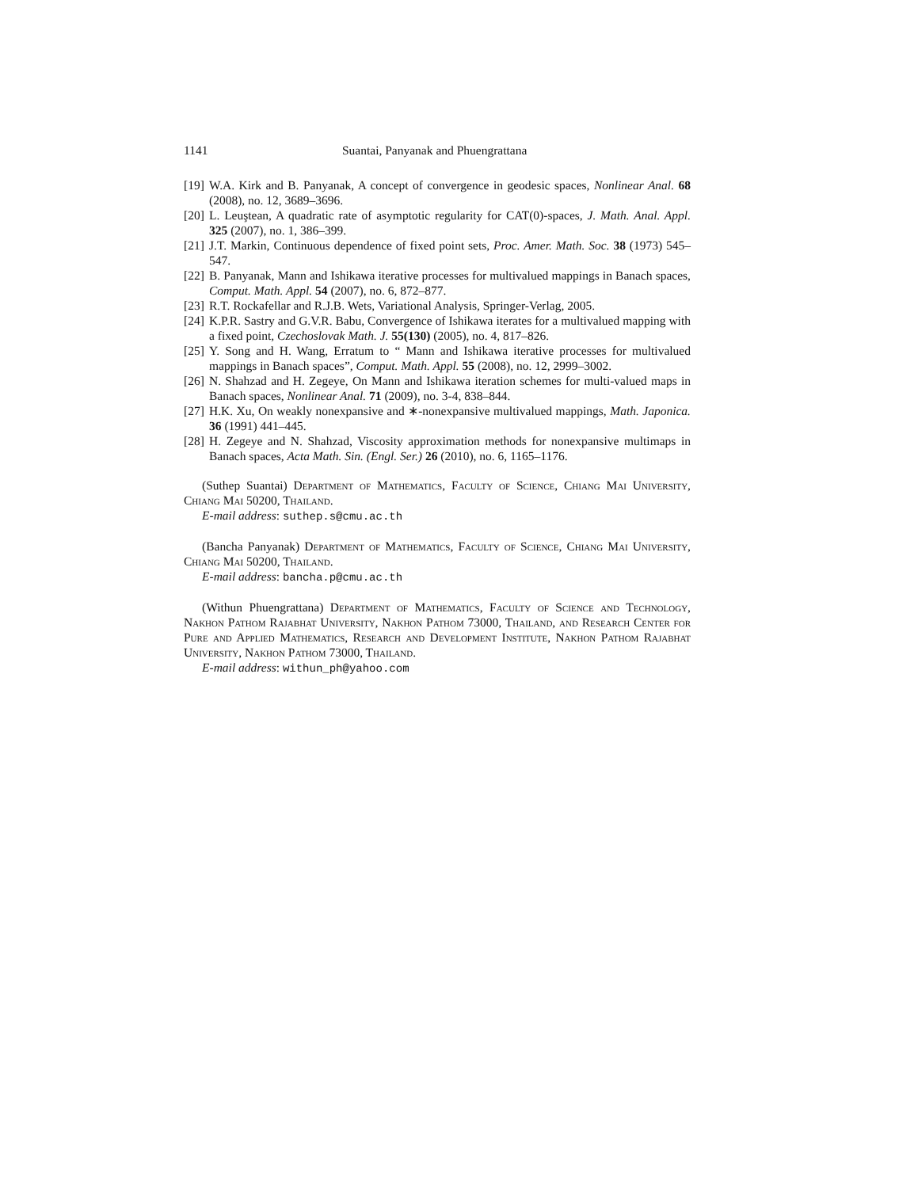1141 Suantai, Panyanak and Phuengrattana
[19] W.A. Kirk and B. Panyanak, A concept of convergence in geodesic spaces, Nonlinear Anal. 68 (2008), no. 12, 3689–3696.
[20] L. Leuştean, A quadratic rate of asymptotic regularity for CAT(0)-spaces, J. Math. Anal. Appl. 325 (2007), no. 1, 386–399.
[21] J.T. Markin, Continuous dependence of fixed point sets, Proc. Amer. Math. Soc. 38 (1973) 545–547.
[22] B. Panyanak, Mann and Ishikawa iterative processes for multivalued mappings in Banach spaces, Comput. Math. Appl. 54 (2007), no. 6, 872–877.
[23] R.T. Rockafellar and R.J.B. Wets, Variational Analysis, Springer-Verlag, 2005.
[24] K.P.R. Sastry and G.V.R. Babu, Convergence of Ishikawa iterates for a multivalued mapping with a fixed point, Czechoslovak Math. J. 55(130) (2005), no. 4, 817–826.
[25] Y. Song and H. Wang, Erratum to “ Mann and Ishikawa iterative processes for multivalued mappings in Banach spaces”, Comput. Math. Appl. 55 (2008), no. 12, 2999–3002.
[26] N. Shahzad and H. Zegeye, On Mann and Ishikawa iteration schemes for multi-valued maps in Banach spaces, Nonlinear Anal. 71 (2009), no. 3-4, 838–844.
[27] H.K. Xu, On weakly nonexpansive and ∗-nonexpansive multivalued mappings, Math. Japonica. 36 (1991) 441–445.
[28] H. Zegeye and N. Shahzad, Viscosity approximation methods for nonexpansive multimaps in Banach spaces, Acta Math. Sin. (Engl. Ser.) 26 (2010), no. 6, 1165–1176.
(Suthep Suantai) Department of Mathematics, Faculty of Science, Chiang Mai University, Chiang Mai 50200, Thailand.
E-mail address: suthep.s@cmu.ac.th
(Bancha Panyanak) Department of Mathematics, Faculty of Science, Chiang Mai University, Chiang Mai 50200, Thailand.
E-mail address: bancha.p@cmu.ac.th
(Withun Phuengrattana) Department of Mathematics, Faculty of Science and Technology, Nakhon Pathom Rajabhat University, Nakhon Pathom 73000, Thailand, and Research Center for Pure and Applied Mathematics, Research and Development Institute, Nakhon Pathom Rajabhat University, Nakhon Pathom 73000, Thailand.
E-mail address: withun_ph@yahoo.com